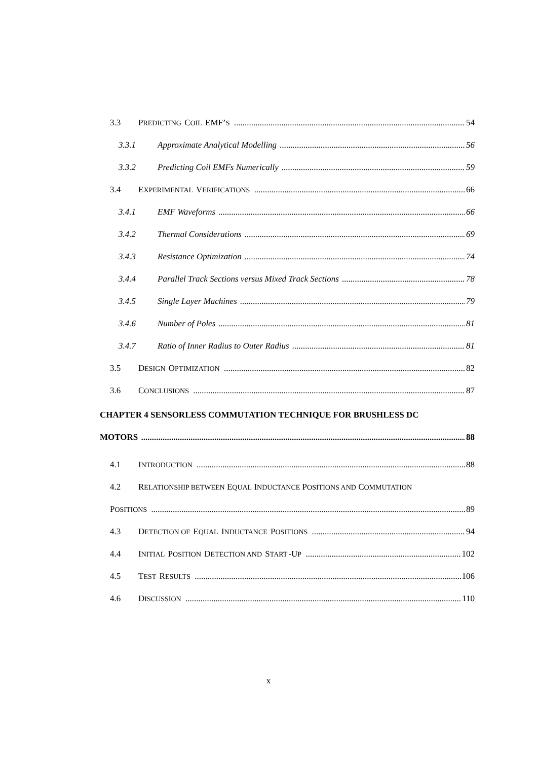3.3 PREDICTING COIL EMF’S
54
3.3.1 Approximate Analytical Modelling 56
3.3.2 Predicting Coil EMFs Numerically 59
3.4 EXPERIMENTAL VERIFICATIONS
66
3.4.1 EMF Waveforms 66
3.4.2 Thermal Considerations 69
3.4.3 Resistance Optimization 74
3.4.4 Parallel Track Sections versus Mixed Track Sections 78
3.4.5 Single Layer Machines 79
3.4.6 Number of Poles 81
3.4.7 Ratio of Inner Radius to Outer Radius 81
3.5 DESIGN OPTIMIZATION
82
3.6 CONCLUSIONS
87
CHAPTER 4 SENSORLESS COMMUTATION TECHNIQUE FOR BRUSHLESS DC
MOTORS 88
4.1 INTRODUCTION
88
4.2 RELATIONSHIP BETWEEN EQUAL INDUCTANCE POSITIONS AND COMMUTATION
POSITIONS
89
4.3 DETECTION OF EQUAL INDUCTANCE POSITIONS
94
4.4 INITIAL POSITION DETECTION AND START-UP
102
4.5 TEST RESULTS
106
4.6 DISCUSSION
110
x